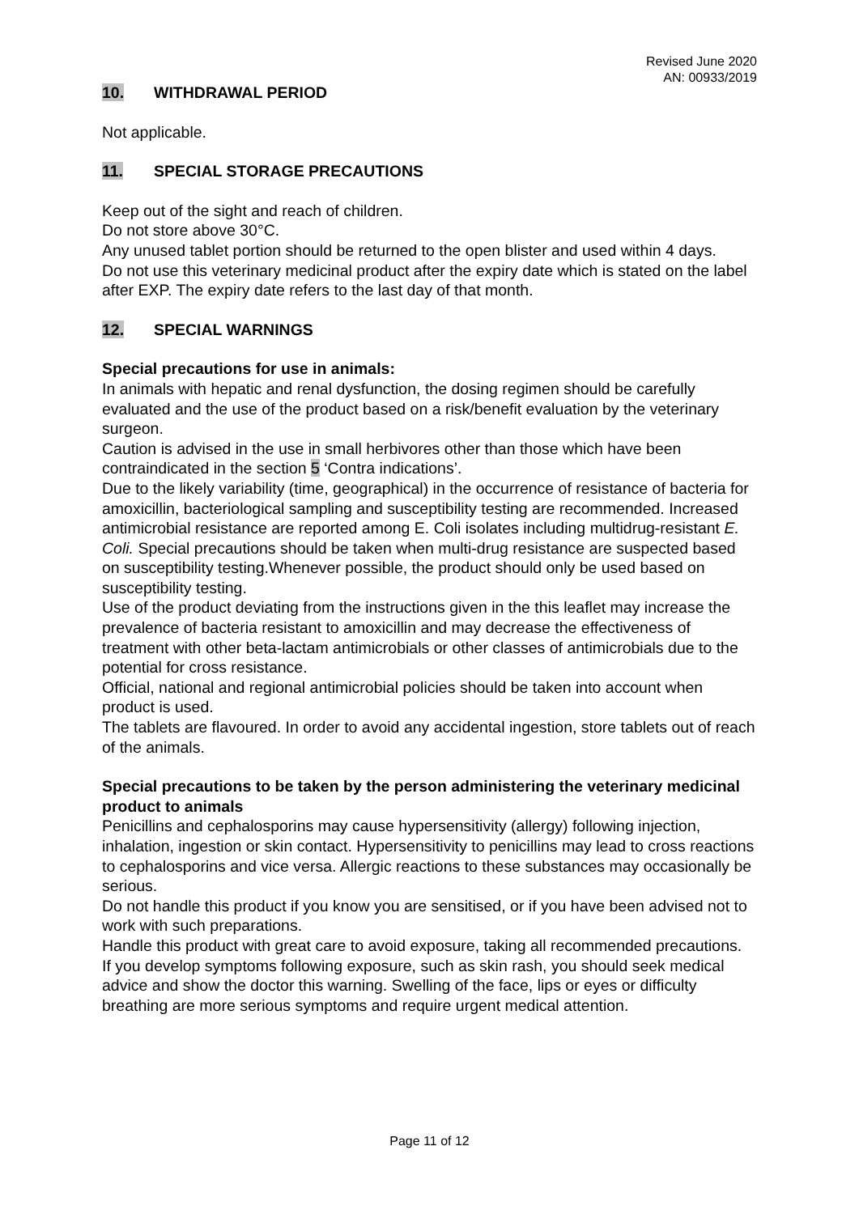Revised June 2020
AN: 00933/2019
10. WITHDRAWAL PERIOD
Not applicable.
11. SPECIAL STORAGE PRECAUTIONS
Keep out of the sight and reach of children.
Do not store above 30°C.
Any unused tablet portion should be returned to the open blister and used within 4 days.
Do not use this veterinary medicinal product after the expiry date which is stated on the label after EXP. The expiry date refers to the last day of that month.
12. SPECIAL WARNINGS
Special precautions for use in animals:
In animals with hepatic and renal dysfunction, the dosing regimen should be carefully evaluated and the use of the product based on a risk/benefit evaluation by the veterinary surgeon.
Caution is advised in the use in small herbivores other than those which have been contraindicated in the section 5 ‘Contra indications’.
Due to the likely variability (time, geographical) in the occurrence of resistance of bacteria for amoxicillin, bacteriological sampling and susceptibility testing are recommended. Increased antimicrobial resistance are reported among E. Coli isolates including multidrug-resistant E. Coli. Special precautions should be taken when multi-drug resistance are suspected based on susceptibility testing.Whenever possible, the product should only be used based on susceptibility testing.
Use of the product deviating from the instructions given in the this leaflet may increase the
prevalence of bacteria resistant to amoxicillin and may decrease the effectiveness of treatment with other beta-lactam antimicrobials or other classes of antimicrobials due to the potential for cross resistance.
Official, national and regional antimicrobial policies should be taken into account when product is used.
The tablets are flavoured. In order to avoid any accidental ingestion, store tablets out of reach of the animals.
Special precautions to be taken by the person administering the veterinary medicinal product to animals
Penicillins and cephalosporins may cause hypersensitivity (allergy) following injection, inhalation, ingestion or skin contact. Hypersensitivity to penicillins may lead to cross reactions to cephalosporins and vice versa. Allergic reactions to these substances may occasionally be serious.
Do not handle this product if you know you are sensitised, or if you have been advised not to
work with such preparations.
Handle this product with great care to avoid exposure, taking all recommended precautions.
If you develop symptoms following exposure, such as skin rash, you should seek medical advice and show the doctor this warning. Swelling of the face, lips or eyes or difficulty breathing are more serious symptoms and require urgent medical attention.
Page 11 of 12